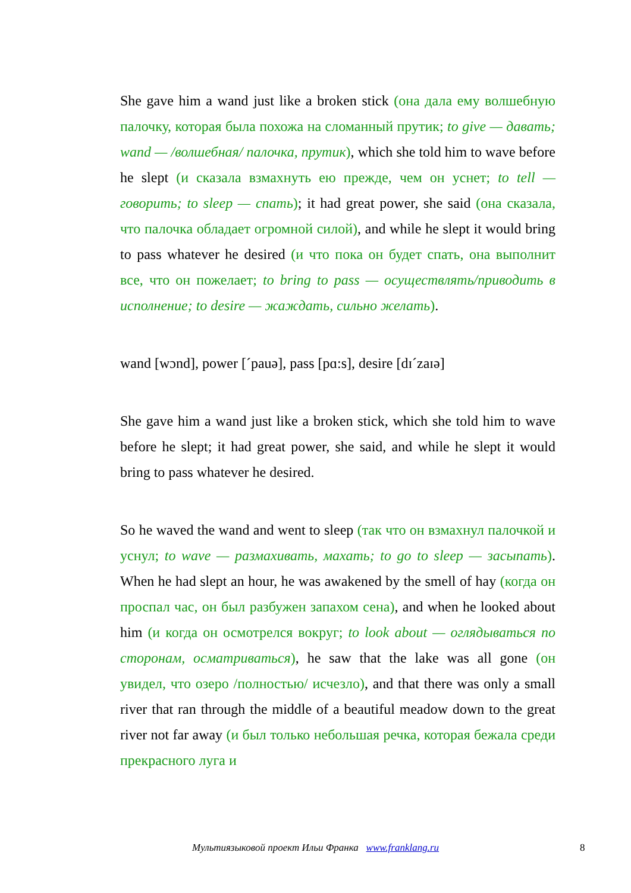She gave him a wand just like a broken stick (она дала ему волшебную палочку, которая была похожа на сломанный прутик; to give — давать; wand — /волшебная/ палочка, прутик), which she told him to wave before he slept (и сказала взмахнуть ею прежде, чем он уснет; to tell — говорить; to sleep — спать); it had great power, she said (она сказала, что палочка обладает огромной силой), and while he slept it would bring to pass whatever he desired (и что пока он будет спать, она выполнит все, что он пожелает; to bring to pass — осуществлять/приводить в исполнение; to desire — жаждать, сильно желать).
wand [wɔnd], power [ˊpauə], pass [pɑ:s], desire [dɪˊzaɪə]
She gave him a wand just like a broken stick, which she told him to wave before he slept; it had great power, she said, and while he slept it would bring to pass whatever he desired.
So he waved the wand and went to sleep (так что он взмахнул палочкой и уснул; to wave — размахивать, махать; to go to sleep — засыпать). When he had slept an hour, he was awakened by the smell of hay (когда он проспал час, он был разбужен запахом сена), and when he looked about him (и когда он осмотрелся вокруг; to look about — оглядываться по сторонам, осматриваться), he saw that the lake was all gone (он увидел, что озеро /полностью/ исчезло), and that there was only a small river that ran through the middle of a beautiful meadow down to the great river not far away (и был только небольшая речка, которая бежала среди прекрасного луга и
Мультиязыковой проект Ильи Франка www.franklang.ru 8